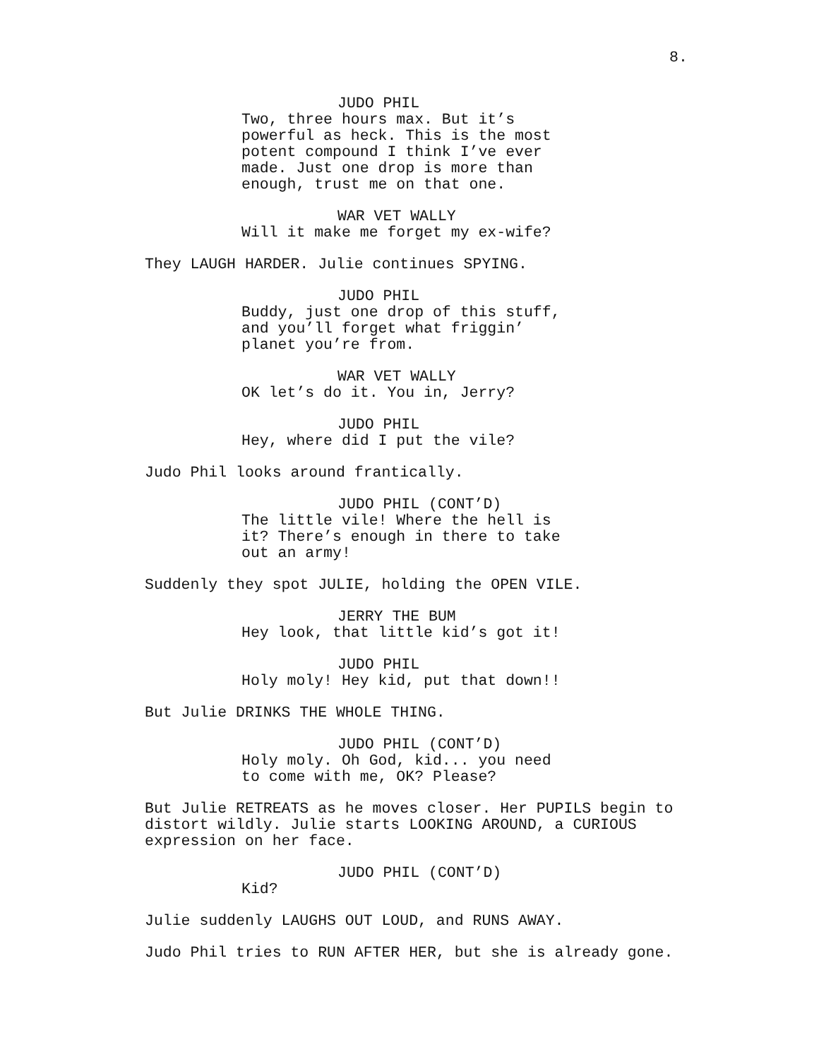8.
JUDO PHIL
Two, three hours max. But it’s powerful as heck. This is the most potent compound I think I’ve ever made. Just one drop is more than enough, trust me on that one.
WAR VET WALLY
Will it make me forget my ex-wife?
They LAUGH HARDER. Julie continues SPYING.
JUDO PHIL
Buddy, just one drop of this stuff, and you’ll forget what friggin’ planet you’re from.
WAR VET WALLY
OK let’s do it. You in, Jerry?
JUDO PHIL
Hey, where did I put the vile?
Judo Phil looks around frantically.
JUDO PHIL (CONT’D)
The little vile! Where the hell is it? There’s enough in there to take out an army!
Suddenly they spot JULIE, holding the OPEN VILE.
JERRY THE BUM
Hey look, that little kid’s got it!
JUDO PHIL
Holy moly! Hey kid, put that down!!
But Julie DRINKS THE WHOLE THING.
JUDO PHIL (CONT’D)
Holy moly. Oh God, kid... you need to come with me, OK? Please?
But Julie RETREATS as he moves closer. Her PUPILS begin to distort wildly. Julie starts LOOKING AROUND, a CURIOUS expression on her face.
JUDO PHIL (CONT’D)
Kid?
Julie suddenly LAUGHS OUT LOUD, and RUNS AWAY.
Judo Phil tries to RUN AFTER HER, but she is already gone.